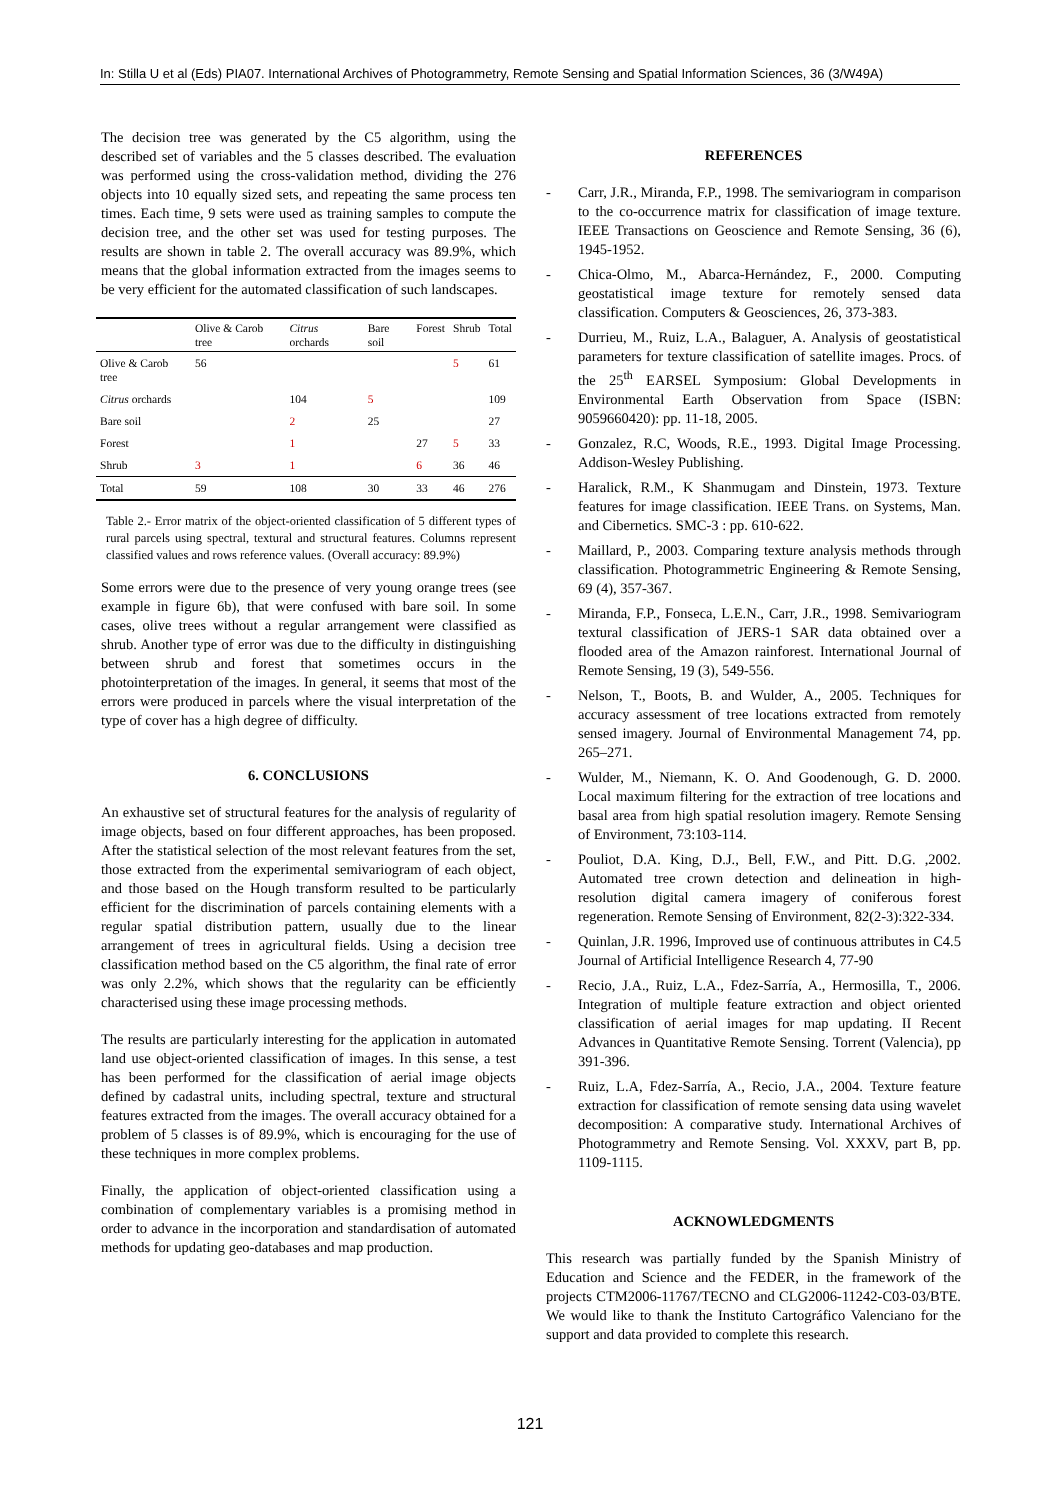In: Stilla U et al (Eds) PIA07. International Archives of Photogrammetry, Remote Sensing and Spatial Information Sciences, 36 (3/W49A)
The decision tree was generated by the C5 algorithm, using the described set of variables and the 5 classes described. The evaluation was performed using the cross-validation method, dividing the 276 objects into 10 equally sized sets, and repeating the same process ten times. Each time, 9 sets were used as training samples to compute the decision tree, and the other set was used for testing purposes. The results are shown in table 2. The overall accuracy was 89.9%, which means that the global information extracted from the images seems to be very efficient for the automated classification of such landscapes.
| | Olive & Carob tree | Citrus orchards | Bare soil | Forest | Shrub | Total |
| --- | --- | --- | --- | --- | --- | --- |
| Olive & Carob tree | 56 | | | | 5 | 61 |
| Citrus orchards | | 104 | 5 | | | 109 |
| Bare soil | | 2 | 25 | | | 27 |
| Forest | | 1 | | 27 | 5 | 33 |
| Shrub | 3 | 1 | | 6 | 36 | 46 |
| Total | 59 | 108 | 30 | 33 | 46 | 276 |
Table 2.- Error matrix of the object-oriented classification of 5 different types of rural parcels using spectral, textural and structural features. Columns represent classified values and rows reference values. (Overall accuracy: 89.9%)
Some errors were due to the presence of very young orange trees (see example in figure 6b), that were confused with bare soil. In some cases, olive trees without a regular arrangement were classified as shrub. Another type of error was due to the difficulty in distinguishing between shrub and forest that sometimes occurs in the photointerpretation of the images. In general, it seems that most of the errors were produced in parcels where the visual interpretation of the type of cover has a high degree of difficulty.
6. CONCLUSIONS
An exhaustive set of structural features for the analysis of regularity of image objects, based on four different approaches, has been proposed. After the statistical selection of the most relevant features from the set, those extracted from the experimental semivariogram of each object, and those based on the Hough transform resulted to be particularly efficient for the discrimination of parcels containing elements with a regular spatial distribution pattern, usually due to the linear arrangement of trees in agricultural fields. Using a decision tree classification method based on the C5 algorithm, the final rate of error was only 2.2%, which shows that the regularity can be efficiently characterised using these image processing methods.
The results are particularly interesting for the application in automated land use object-oriented classification of images. In this sense, a test has been performed for the classification of aerial image objects defined by cadastral units, including spectral, texture and structural features extracted from the images. The overall accuracy obtained for a problem of 5 classes is of 89.9%, which is encouraging for the use of these techniques in more complex problems.
Finally, the application of object-oriented classification using a combination of complementary variables is a promising method in order to advance in the incorporation and standardisation of automated methods for updating geo-databases and map production.
REFERENCES
- Carr, J.R., Miranda, F.P., 1998. The semivariogram in comparison to the co-occurrence matrix for classification of image texture. IEEE Transactions on Geoscience and Remote Sensing, 36 (6), 1945-1952.
- Chica-Olmo, M., Abarca-Hernández, F., 2000. Computing geostatistical image texture for remotely sensed data classification. Computers & Geosciences, 26, 373-383.
- Durrieu, M., Ruiz, L.A., Balaguer, A. Analysis of geostatistical parameters for texture classification of satellite images. Procs. of the 25<sup>th</sup> EARSEL Symposium: Global Developments in Environmental Earth Observation from Space (ISBN: 9059660420): pp. 11-18, 2005.
- Gonzalez, R.C, Woods, R.E., 1993. Digital Image Processing. Addison-Wesley Publishing.
- Haralick, R.M., K Shanmugam and Dinstein, 1973. Texture features for image classification. IEEE Trans. on Systems, Man. and Cibernetics. SMC-3 : pp. 610-622.
- Maillard, P., 2003. Comparing texture analysis methods through classification. Photogrammetric Engineering & Remote Sensing, 69 (4), 357-367.
- Miranda, F.P., Fonseca, L.E.N., Carr, J.R., 1998. Semivariogram textural classification of JERS-1 SAR data obtained over a flooded area of the Amazon rainforest. International Journal of Remote Sensing, 19 (3), 549-556.
- Nelson, T., Boots, B. and Wulder, A., 2005. Techniques for accuracy assessment of tree locations extracted from remotely sensed imagery. Journal of Environmental Management 74, pp. 265–271.
- Wulder, M., Niemann, K. O. And Goodenough, G. D. 2000. Local maximum filtering for the extraction of tree locations and basal area from high spatial resolution imagery. Remote Sensing of Environment, 73:103-114.
- Pouliot, D.A. King, D.J., Bell, F.W., and Pitt. D.G. ,2002. Automated tree crown detection and delineation in high-resolution digital camera imagery of coniferous forest regeneration. Remote Sensing of Environment, 82(2-3):322-334.
- Quinlan, J.R. 1996, Improved use of continuous attributes in C4.5 Journal of Artificial Intelligence Research 4, 77-90
- Recio, J.A., Ruiz, L.A., Fdez-Sarría, A., Hermosilla, T., 2006. Integration of multiple feature extraction and object oriented classification of aerial images for map updating. II Recent Advances in Quantitative Remote Sensing. Torrent (Valencia), pp 391-396.
- Ruiz, L.A, Fdez-Sarría, A., Recio, J.A., 2004. Texture feature extraction for classification of remote sensing data using wavelet decomposition: A comparative study. International Archives of Photogrammetry and Remote Sensing. Vol. XXXV, part B, pp. 1109-1115.
ACKNOWLEDGMENTS
This research was partially funded by the Spanish Ministry of Education and Science and the FEDER, in the framework of the projects CTM2006-11767/TECNO and CLG2006-11242-C03-03/BTE. We would like to thank the Instituto Cartográfico Valenciano for the support and data provided to complete this research.
121